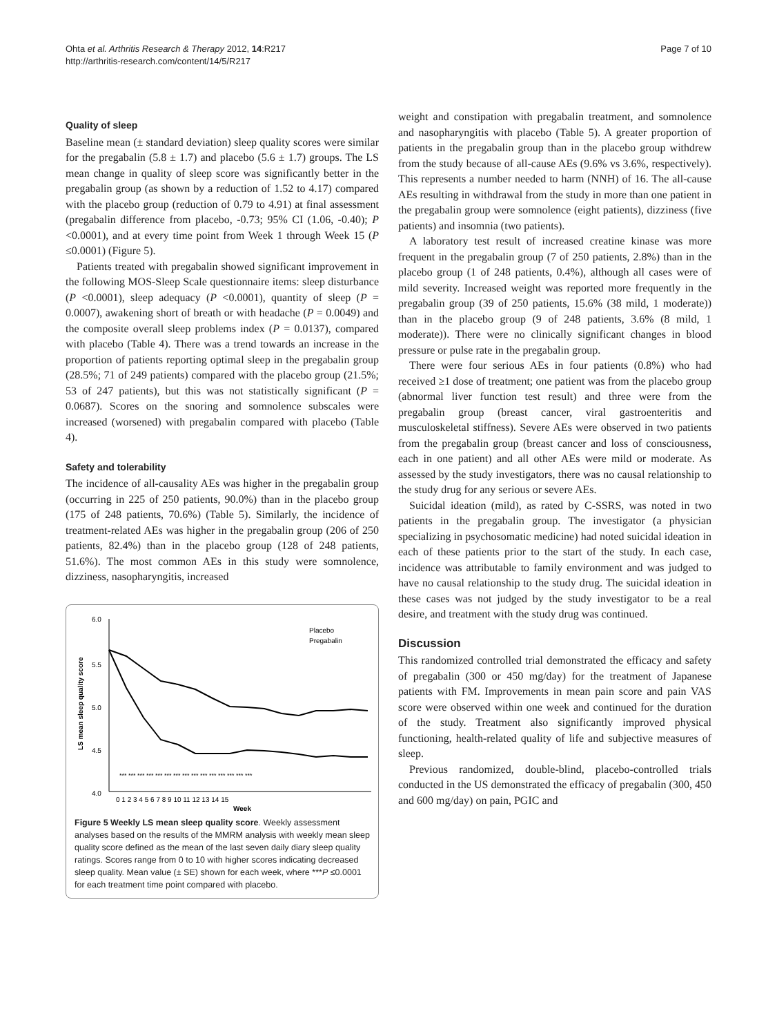Ohta et al. Arthritis Research & Therapy 2012, 14:R217
http://arthritis-research.com/content/14/5/R217
Page 7 of 10
Quality of sleep
Baseline mean (± standard deviation) sleep quality scores were similar for the pregabalin (5.8 ± 1.7) and placebo (5.6 ± 1.7) groups. The LS mean change in quality of sleep score was significantly better in the pregabalin group (as shown by a reduction of 1.52 to 4.17) compared with the placebo group (reduction of 0.79 to 4.91) at final assessment (pregabalin difference from placebo, -0.73; 95% CI (1.06, -0.40); P <0.0001), and at every time point from Week 1 through Week 15 (P ≤0.0001) (Figure 5).
Patients treated with pregabalin showed significant improvement in the following MOS-Sleep Scale questionnaire items: sleep disturbance (P <0.0001), sleep adequacy (P <0.0001), quantity of sleep (P = 0.0007), awakening short of breath or with headache (P = 0.0049) and the composite overall sleep problems index (P = 0.0137), compared with placebo (Table 4). There was a trend towards an increase in the proportion of patients reporting optimal sleep in the pregabalin group (28.5%; 71 of 249 patients) compared with the placebo group (21.5%; 53 of 247 patients), but this was not statistically significant (P = 0.0687). Scores on the snoring and somnolence subscales were increased (worsened) with pregabalin compared with placebo (Table 4).
Safety and tolerability
The incidence of all-causality AEs was higher in the pregabalin group (occurring in 225 of 250 patients, 90.0%) than in the placebo group (175 of 248 patients, 70.6%) (Table 5). Similarly, the incidence of treatment-related AEs was higher in the pregabalin group (206 of 250 patients, 82.4%) than in the placebo group (128 of 248 patients, 51.6%). The most common AEs in this study were somnolence, dizziness, nasopharyngitis, increased
6.0
5.5
5.0
4.5
4.0
LS mean sleep quality score
*** *** *** *** *** *** *** *** *** *** *** *** *** *** ***
Placebo
Pregabalin
0 1 2 3 4 5 6 7 8 9 10 11 12 13 14 15
Week
Figure 5 Weekly LS mean sleep quality score. Weekly assessment analyses based on the results of the MMRM analysis with weekly mean sleep quality score defined as the mean of the last seven daily diary sleep quality ratings. Scores range from 0 to 10 with higher scores indicating decreased sleep quality. Mean value (± SE) shown for each week, where ***P ≤0.0001 for each treatment time point compared with placebo.
weight and constipation with pregabalin treatment, and somnolence and nasopharyngitis with placebo (Table 5). A greater proportion of patients in the pregabalin group than in the placebo group withdrew from the study because of all-cause AEs (9.6% vs 3.6%, respectively). This represents a number needed to harm (NNH) of 16. The all-cause AEs resulting in withdrawal from the study in more than one patient in the pregabalin group were somnolence (eight patients), dizziness (five patients) and insomnia (two patients).
A laboratory test result of increased creatine kinase was more frequent in the pregabalin group (7 of 250 patients, 2.8%) than in the placebo group (1 of 248 patients, 0.4%), although all cases were of mild severity. Increased weight was reported more frequently in the pregabalin group (39 of 250 patients, 15.6% (38 mild, 1 moderate)) than in the placebo group (9 of 248 patients, 3.6% (8 mild, 1 moderate)). There were no clinically significant changes in blood pressure or pulse rate in the pregabalin group.
There were four serious AEs in four patients (0.8%) who had received ≥1 dose of treatment; one patient was from the placebo group (abnormal liver function test result) and three were from the pregabalin group (breast cancer, viral gastroenteritis and musculoskeletal stiffness). Severe AEs were observed in two patients from the pregabalin group (breast cancer and loss of consciousness, each in one patient) and all other AEs were mild or moderate. As assessed by the study investigators, there was no causal relationship to the study drug for any serious or severe AEs.
Suicidal ideation (mild), as rated by C-SSRS, was noted in two patients in the pregabalin group. The investigator (a physician specializing in psychosomatic medicine) had noted suicidal ideation in each of these patients prior to the start of the study. In each case, incidence was attributable to family environment and was judged to have no causal relationship to the study drug. The suicidal ideation in these cases was not judged by the study investigator to be a real desire, and treatment with the study drug was continued.
Discussion
This randomized controlled trial demonstrated the efficacy and safety of pregabalin (300 or 450 mg/day) for the treatment of Japanese patients with FM. Improvements in mean pain score and pain VAS score were observed within one week and continued for the duration of the study. Treatment also significantly improved physical functioning, health-related quality of life and subjective measures of sleep.
Previous randomized, double-blind, placebo-controlled trials conducted in the US demonstrated the efficacy of pregabalin (300, 450 and 600 mg/day) on pain, PGIC and